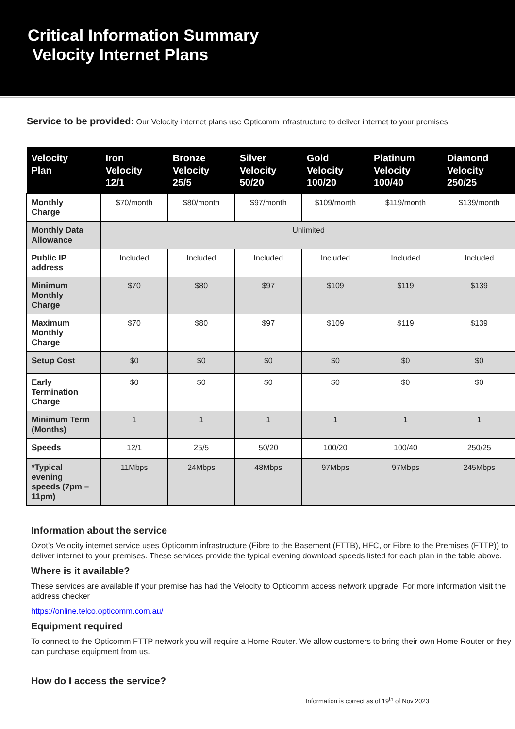Critical Information Summary
Velocity Internet Plans
Service to be provided: Our Velocity internet plans use Opticomm infrastructure to deliver internet to your premises.
| Velocity Plan | Iron Velocity 12/1 | Bronze Velocity 25/5 | Silver Velocity 50/20 | Gold Velocity 100/20 | Platinum Velocity 100/40 | Diamond Velocity 250/25 |
| --- | --- | --- | --- | --- | --- | --- |
| Monthly Charge | $70/month | $80/month | $97/month | $109/month | $119/month | $139/month |
| Monthly Data Allowance | Unlimited | | | | | |
| Public IP address | Included | Included | Included | Included | Included | Included |
| Minimum Monthly Charge | $70 | $80 | $97 | $109 | $119 | $139 |
| Maximum Monthly Charge | $70 | $80 | $97 | $109 | $119 | $139 |
| Setup Cost | $0 | $0 | $0 | $0 | $0 | $0 |
| Early Termination Charge | $0 | $0 | $0 | $0 | $0 | $0 |
| Minimum Term (Months) | 1 | 1 | 1 | 1 | 1 | 1 |
| Speeds | 12/1 | 25/5 | 50/20 | 100/20 | 100/40 | 250/25 |
| *Typical evening speeds (7pm – 11pm) | 11Mbps | 24Mbps | 48Mbps | 97Mbps | 97Mbps | 245Mbps |
Information about the service
Ozot’s Velocity internet service uses Opticomm infrastructure (Fibre to the Basement (FTTB), HFC, or Fibre to the Premises (FTTP)) to deliver internet to your premises. These services provide the typical evening download speeds listed for each plan in the table above.
Where is it available?
These services are available if your premise has had the Velocity to Opticomm access network upgrade. For more information visit the address checker
https://online.telco.opticomm.com.au/
Equipment required
To connect to the Opticomm FTTP network you will require a Home Router. We allow customers to bring their own Home Router or they can purchase equipment from us.
How do I access the service?
Information is correct as of 19<sup>th</sup> of Nov 2023